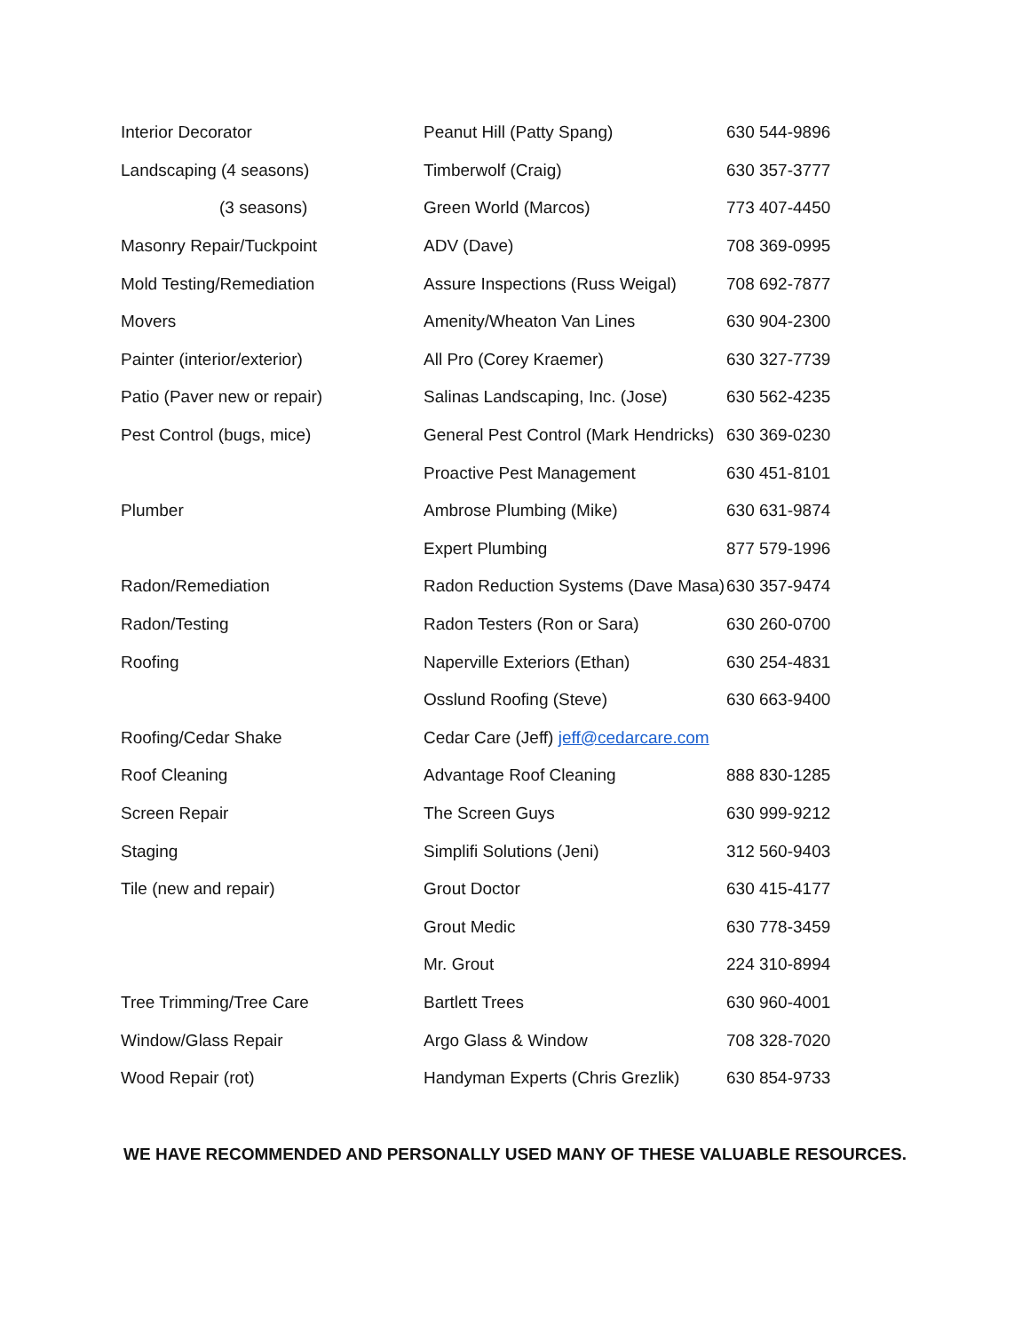| Interior Decorator | Peanut Hill (Patty Spang) | 630 544-9896 |
| Landscaping (4 seasons) | Timberwolf (Craig) | 630 357-3777 |
| (3 seasons) | Green World (Marcos) | 773 407-4450 |
| Masonry Repair/Tuckpoint | ADV (Dave) | 708 369-0995 |
| Mold Testing/Remediation | Assure Inspections (Russ Weigal) | 708 692-7877 |
| Movers | Amenity/Wheaton Van Lines | 630 904-2300 |
| Painter (interior/exterior) | All Pro (Corey Kraemer) | 630 327-7739 |
| Patio (Paver new or repair) | Salinas Landscaping, Inc. (Jose) | 630 562-4235 |
| Pest Control (bugs, mice) | General Pest Control (Mark Hendricks) | 630 369-0230 |
| | Proactive Pest Management | 630 451-8101 |
| Plumber | Ambrose Plumbing (Mike) | 630 631-9874 |
| | Expert Plumbing | 877 579-1996 |
| Radon/Remediation | Radon Reduction Systems (Dave Masa) | 630 357-9474 |
| Radon/Testing | Radon Testers (Ron or Sara) | 630 260-0700 |
| Roofing | Naperville Exteriors (Ethan) | 630 254-4831 |
| | Osslund Roofing (Steve) | 630 663-9400 |
| Roofing/Cedar Shake | Cedar Care (Jeff) jeff@cedarcare.com | |
| Roof Cleaning | Advantage Roof Cleaning | 888 830-1285 |
| Screen Repair | The Screen Guys | 630 999-9212 |
| Staging | Simplifi Solutions (Jeni) | 312 560-9403 |
| Tile (new and repair) | Grout Doctor | 630 415-4177 |
| | Grout Medic | 630 778-3459 |
| | Mr. Grout | 224 310-8994 |
| Tree Trimming/Tree Care | Bartlett Trees | 630 960-4001 |
| Window/Glass Repair | Argo Glass & Window | 708 328-7020 |
| Wood Repair (rot) | Handyman Experts (Chris Grezlik) | 630 854-9733 |
WE HAVE RECOMMENDED AND PERSONALLY USED MANY OF THESE VALUABLE RESOURCES.